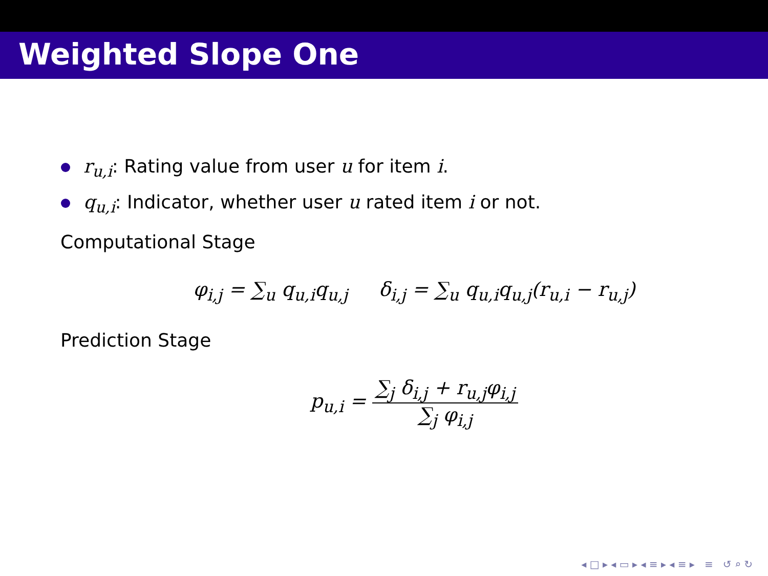Weighted Slope One
r<sub>u,i</sub>: Rating value from user u for item i.
q<sub>u,i</sub>: Indicator, whether user u rated item i or not.
Computational Stage
φ<sub>i,j</sub> = ∑<sub>u</sub> q<sub>u,i</sub>q<sub>u,j</sub> δ<sub>i,j</sub> = ∑<sub>u</sub> q<sub>u,i</sub>q<sub>u,j</sub>(r<sub>u,i</sub> − r<sub>u,j</sub>)
Prediction Stage
p<sub>u,i</sub> = ∑<sub>j</sub> δ<sub>i,j</sub> + r<sub>u,j</sub>φ<sub>i,j</sub> ∑<sub>j</sub> φ<sub>i,j</sub>
◂ □ ▸ ◂ ▭ ▸ ◂ ≡ ▸ ◂ ≡ ▸ ≡ ↺ ⌕ ↻